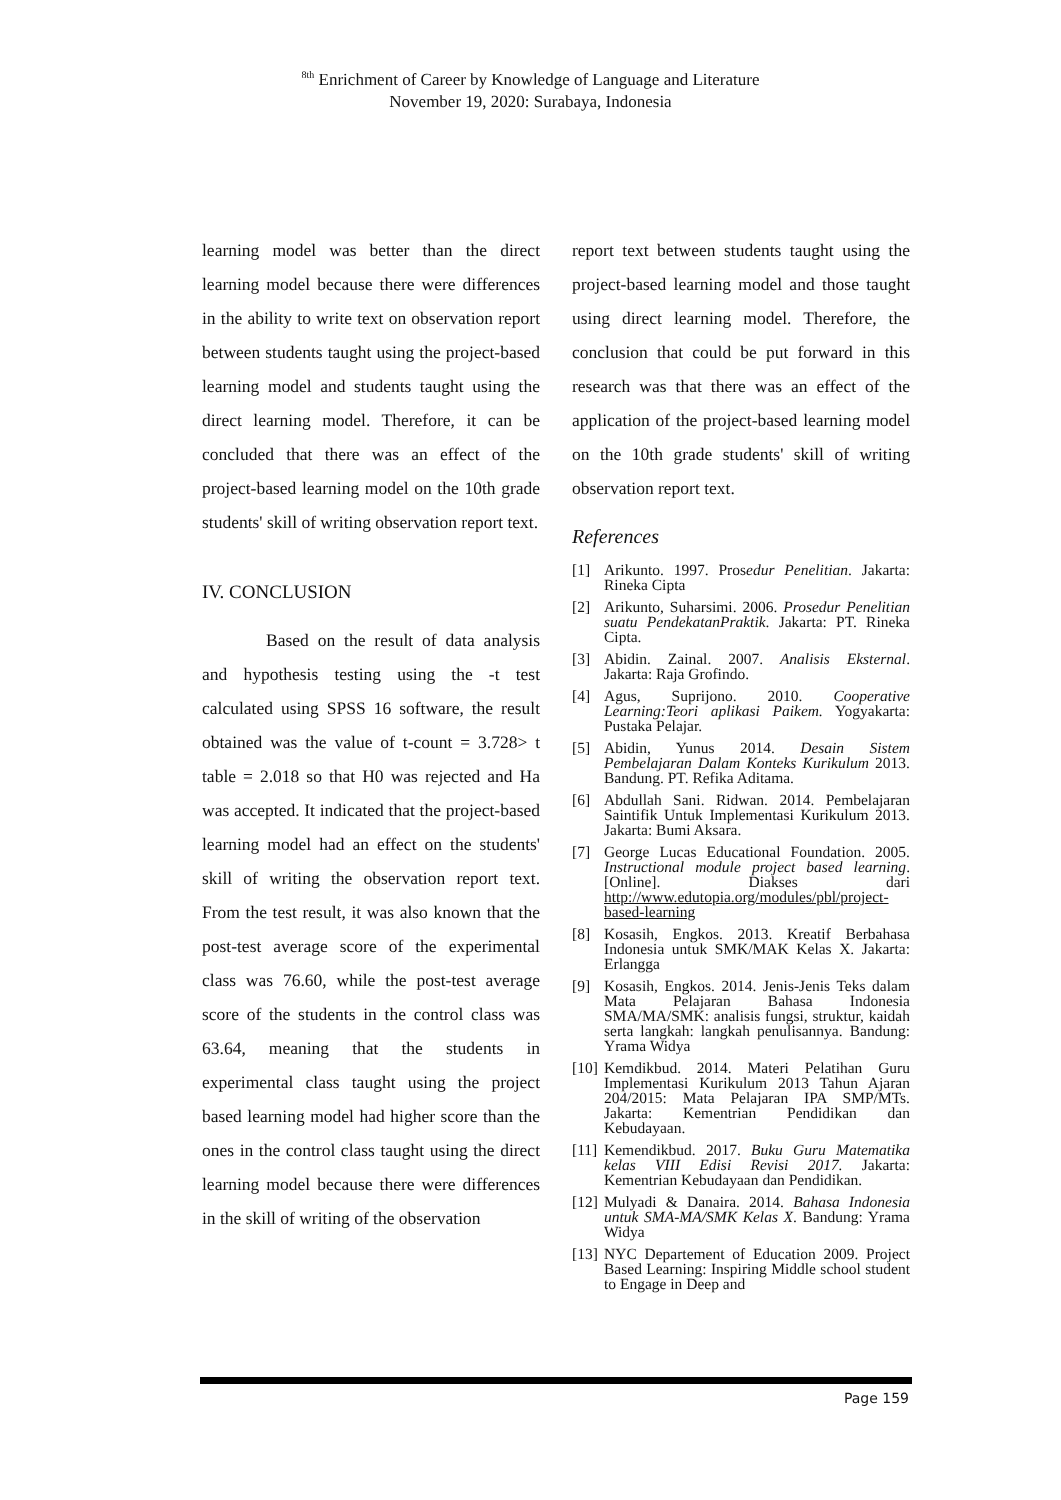<sup>8th</sup> Enrichment of Career by Knowledge of Language and Literature
November 19, 2020: Surabaya, Indonesia
learning model was better than the direct learning model because there were differences in the ability to write text on observation report between students taught using the project-based learning model and students taught using the direct learning model. Therefore, it can be concluded that there was an effect of the project-based learning model on the 10th grade students' skill of writing observation report text.
IV. CONCLUSION
Based on the result of data analysis and hypothesis testing using the -t test calculated using SPSS 16 software, the result obtained was the value of t-count = 3.728> t table = 2.018 so that H0 was rejected and Ha was accepted. It indicated that the project-based learning model had an effect on the students' skill of writing the observation report text. From the test result, it was also known that the post-test average score of the experimental class was 76.60, while the post-test average score of the students in the control class was 63.64, meaning that the students in experimental class taught using the project based learning model had higher score than the ones in the control class taught using the direct learning model because there were differences in the skill of writing of the observation
report text between students taught using the project-based learning model and those taught using direct learning model. Therefore, the conclusion that could be put forward in this research was that there was an effect of the application of the project-based learning model on the 10th grade students' skill of writing observation report text.
References
[1] Arikunto. 1997. Prosedur Penelitian. Jakarta: Rineka Cipta
[2] Arikunto, Suharsimi. 2006. Prosedur Penelitian suatu PendekatanPraktik. Jakarta: PT. Rineka Cipta.
[3] Abidin. Zainal. 2007. Analisis Eksternal. Jakarta: Raja Grofindo.
[4] Agus, Suprijono. 2010. Cooperative Learning:Teori aplikasi Paikem. Yogyakarta: Pustaka Pelajar.
[5] Abidin, Yunus 2014. Desain Sistem Pembelajaran Dalam Konteks Kurikulum 2013. Bandung. PT. Refika Aditama.
[6] Abdullah Sani. Ridwan. 2014. Pembelajaran Saintifik Untuk Implementasi Kurikulum 2013. Jakarta: Bumi Aksara.
[7] George Lucas Educational Foundation. 2005. Instructional module project based learning.[Online]. Diakses dari http://www.edutopia.org/modules/pbl/project-based-learning
[8] Kosasih, Engkos. 2013. Kreatif Berbahasa Indonesia untuk SMK/MAK Kelas X. Jakarta: Erlangga
[9] Kosasih, Engkos. 2014. Jenis-Jenis Teks dalam Mata Pelajaran Bahasa Indonesia SMA/MA/SMK: analisis fungsi, struktur, kaidah serta langkah: langkah penulisannya. Bandung: Yrama Widya
[10] Kemdikbud. 2014. Materi Pelatihan Guru Implementasi Kurikulum 2013 Tahun Ajaran 204/2015: Mata Pelajaran IPA SMP/MTs. Jakarta: Kementrian Pendidikan dan Kebudayaan.
[11] Kemendikbud. 2017. Buku Guru Matematika kelas VIII Edisi Revisi 2017. Jakarta: Kementrian Kebudayaan dan Pendidikan.
[12] Mulyadi & Danaira. 2014. Bahasa Indonesia untuk SMA-MA/SMK Kelas X. Bandung: Yrama Widya
[13] NYC Departement of Education 2009. Project Based Learning: Inspiring Middle school student to Engage in Deep and
Page 159